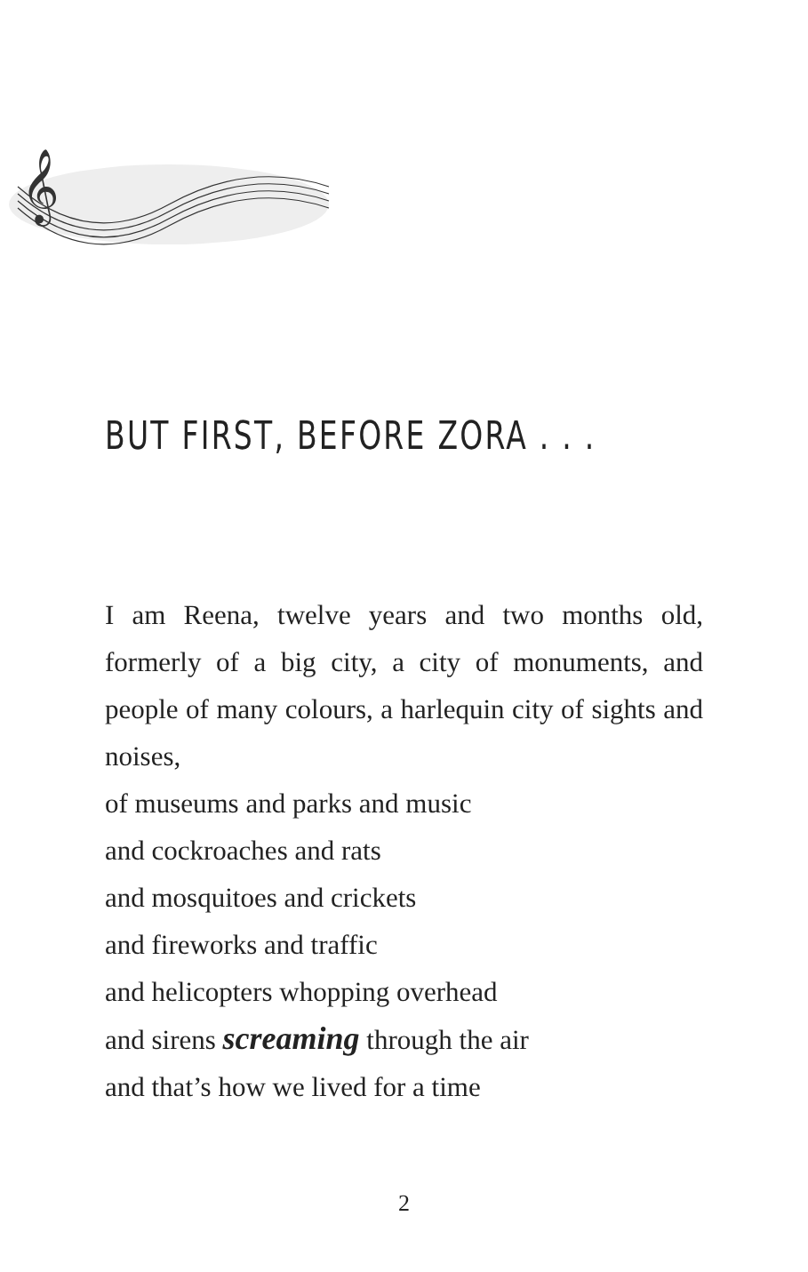𝄞
BUT FIRST, BEFORE ZORA . . .
I am Reena, twelve years and two months old, formerly of a big city, a city of monuments, and people of many colours, a harlequin city of sights and noises,
of museums and parks and music
and cockroaches and rats
and mosquitoes and crickets
and fireworks and traffic
and helicopters whopping overhead
and sirens screaming through the air
and that’s how we lived for a time
2